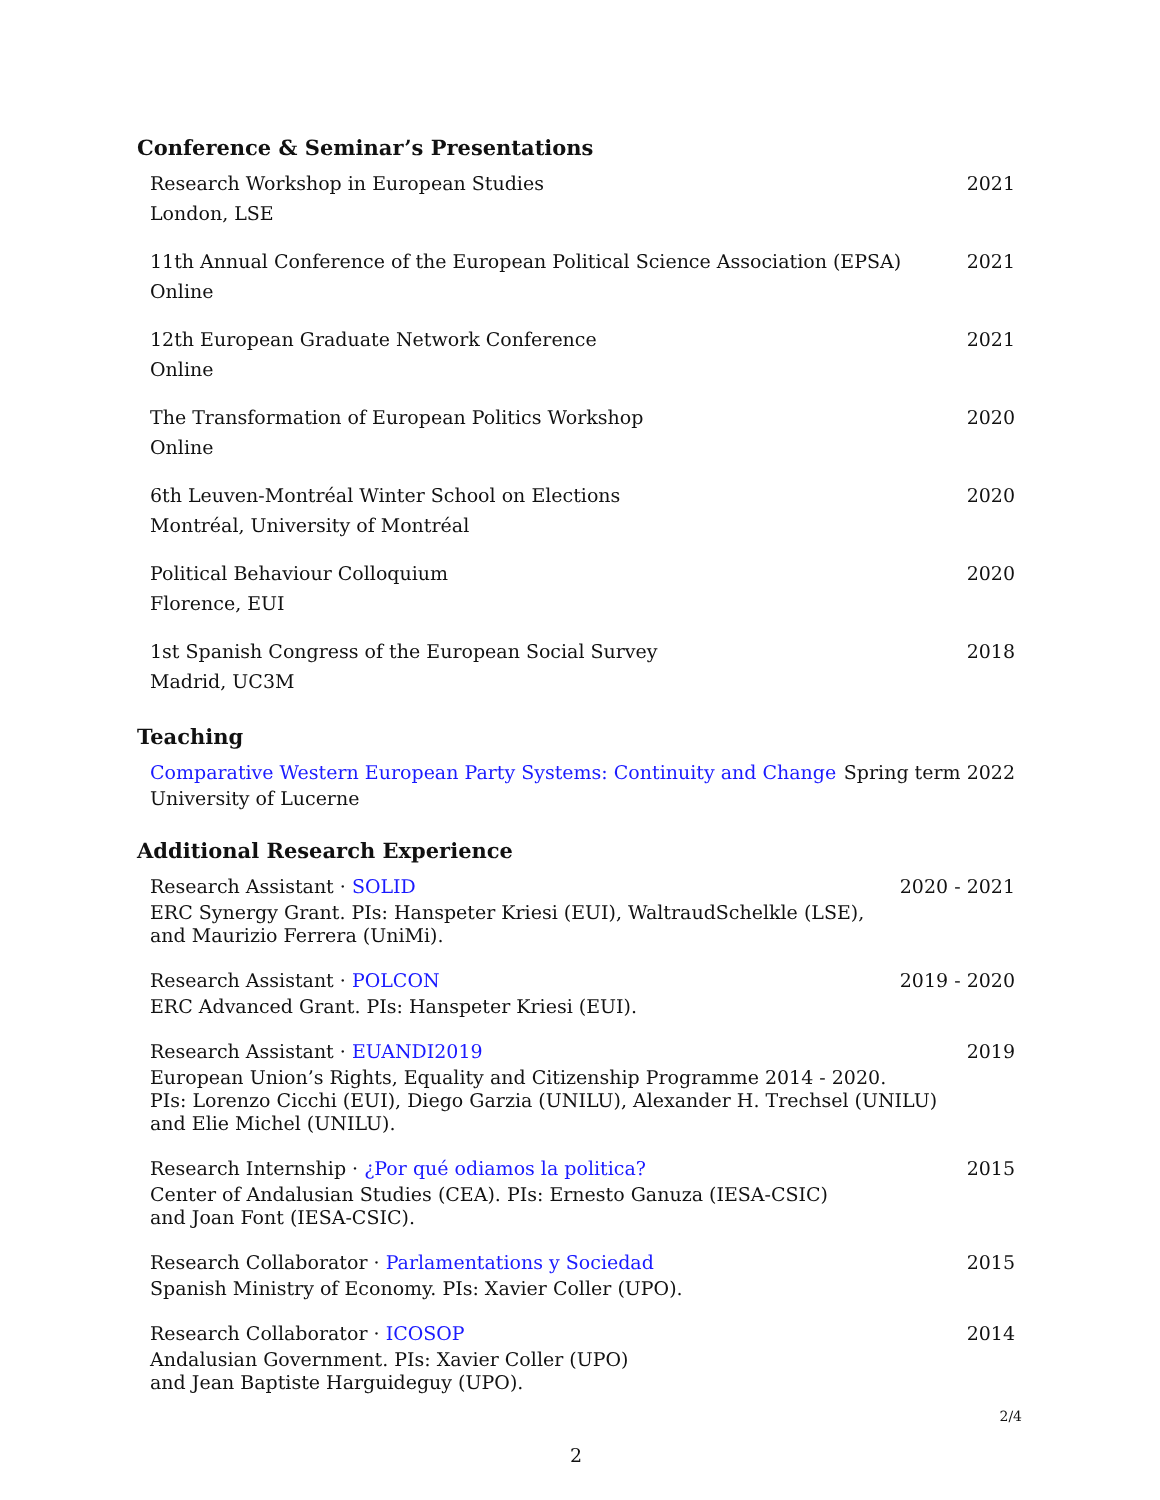Conference & Seminar’s Presentations
Research Workshop in European Studies 2021
London, LSE
11th Annual Conference of the European Political Science Association (EPSA) 2021
Online
12th European Graduate Network Conference 2021
Online
The Transformation of European Politics Workshop 2020
Online
6th Leuven-Montréal Winter School on Elections 2020
Montréal, University of Montréal
Political Behaviour Colloquium 2020
Florence, EUI
1st Spanish Congress of the European Social Survey 2018
Madrid, UC3M
Teaching
Comparative Western European Party Systems: Continuity and Change Spring term 2022
University of Lucerne
Additional Research Experience
Research Assistant · SOLID 2020 - 2021
ERC Synergy Grant. PIs: Hanspeter Kriesi (EUI), WaltraudSchelkle (LSE),
and Maurizio Ferrera (UniMi).
Research Assistant · POLCON 2019 - 2020
ERC Advanced Grant. PIs: Hanspeter Kriesi (EUI).
Research Assistant · EUANDI2019 2019
European Union’s Rights, Equality and Citizenship Programme 2014 - 2020.
PIs: Lorenzo Cicchi (EUI), Diego Garzia (UNILU), Alexander H. Trechsel (UNILU)
and Elie Michel (UNILU).
Research Internship · ¿Por qué odiamos la politica? 2015
Center of Andalusian Studies (CEA). PIs: Ernesto Ganuza (IESA-CSIC)
and Joan Font (IESA-CSIC).
Research Collaborator · Parlamentations y Sociedad 2015
Spanish Ministry of Economy. PIs: Xavier Coller (UPO).
Research Collaborator · ICOSOP 2014
Andalusian Government. PIs: Xavier Coller (UPO)
and Jean Baptiste Harguideguy (UPO).
2
2/4